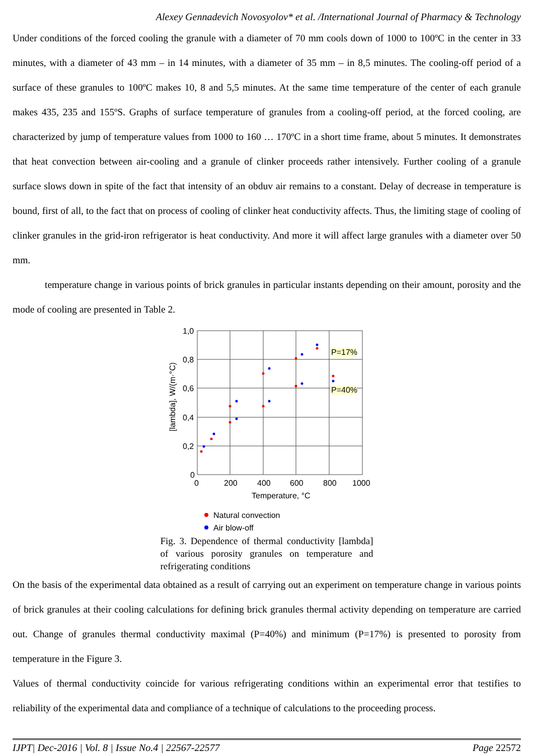Alexey Gennadevich Novosyolov* et al. /International Journal of Pharmacy & Technology
Under conditions of the forced cooling the granule with a diameter of 70 mm cools down of 1000 to 100ºC in the center in 33 minutes, with a diameter of 43 mm – in 14 minutes, with a diameter of 35 mm – in 8,5 minutes. The cooling-off period of a surface of these granules to 100ºC makes 10, 8 and 5,5 minutes. At the same time temperature of the center of each granule makes 435, 235 and 155ºS. Graphs of surface temperature of granules from a cooling-off period, at the forced cooling, are characterized by jump of temperature values from 1000 to 160 … 170ºC in a short time frame, about 5 minutes. It demonstrates that heat convection between air-cooling and a granule of clinker proceeds rather intensively. Further cooling of a granule surface slows down in spite of the fact that intensity of an obduv air remains to a constant. Delay of decrease in temperature is bound, first of all, to the fact that on process of cooling of clinker heat conductivity affects. Thus, the limiting stage of cooling of clinker granules in the grid-iron refrigerator is heat conductivity. And more it will affect large granules with a diameter over 50 mm.
temperature change in various points of brick granules in particular instants depending on their amount, porosity and the mode of cooling are presented in Table 2.
1,0
0,8
0,6
0,4
0,2
0
0
200
400
600
800
1000
Temperature, °C
[lambda], W/(m·°C)
P=17%
P=40%
Natural convection
Air blow-off
Fig. 3. Dependence of thermal conductivity [lambda] of various porosity granules on temperature and refrigerating conditions
On the basis of the experimental data obtained as a result of carrying out an experiment on temperature change in various points of brick granules at their cooling calculations for defining brick granules thermal activity depending on temperature are carried out. Change of granules thermal conductivity maximal (P=40%) and minimum (P=17%) is presented to porosity from temperature in the Figure 3.
Values of thermal conductivity coincide for various refrigerating conditions within an experimental error that testifies to reliability of the experimental data and compliance of a technique of calculations to the proceeding process.
IJPT| Dec-2016 | Vol. 8 | Issue No.4 | 22567-22577 Page 22572